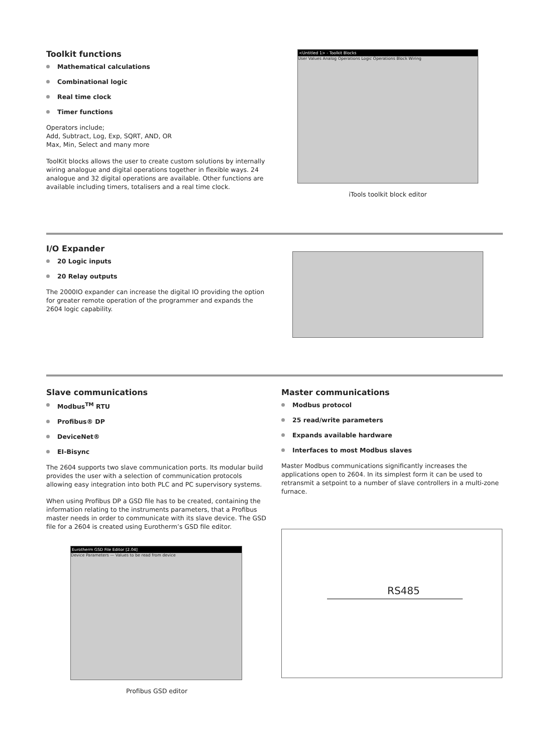Toolkit functions
Mathematical calculations
Combinational logic
Real time clock
Timer functions
Operators include;
Add, Subtract, Log, Exp, SQRT, AND, OR
Max, Min, Select and many more
ToolKit blocks allows the user to create custom solutions by internally wiring analogue and digital operations together in flexible ways. 24 analogue and 32 digital operations are available. Other functions are available including timers, totalisers and a real time clock.
<Untitled 1> - Toolkit Blocks
User Values Analog Operations Logic Operations Block Wiring
iTools toolkit block editor
I/O Expander
20 Logic inputs
20 Relay outputs
The 2000IO expander can increase the digital IO providing the option for greater remote operation of the programmer and expands the 2604 logic capability.
Slave communications
Modbus<sup>TM</sup> RTU
Profibus® DP
DeviceNet®
EI-Bisync
The 2604 supports two slave communication ports. Its modular build provides the user with a selection of communication protocols allowing easy integration into both PLC and PC supervisory systems.
When using Profibus DP a GSD file has to be created, containing the information relating to the instruments parameters, that a Profibus master needs in order to communicate with its slave device. The GSD file for a 2604 is created using Eurotherm’s GSD file editor.
Eurotherm GSD File Editor [2.04]
Device Parameters — Values to be read from device
Profibus GSD editor
Master communications
Modbus protocol
25 read/write parameters
Expands available hardware
Interfaces to most Modbus slaves
Master Modbus communications significantly increases the applications open to 2604. In its simplest form it can be used to retransmit a setpoint to a number of slave controllers in a multi-zone furnace.
RS485